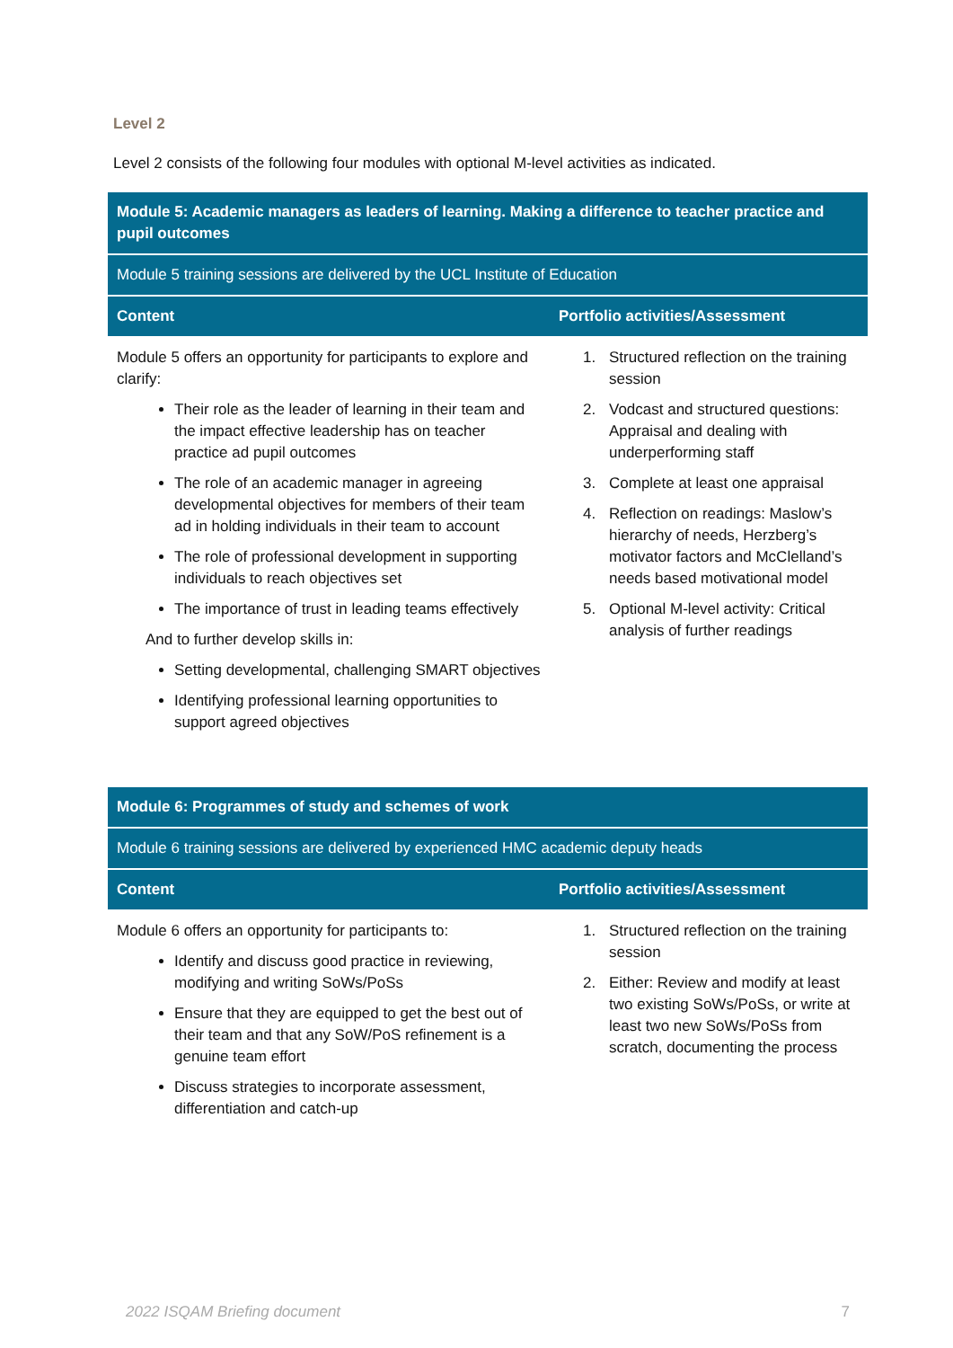Level 2
Level 2 consists of the following four modules with optional M-level activities as indicated.
| Module 5: Academic managers as leaders of learning. Making a difference to teacher practice and pupil outcomes | |
| --- | --- |
| Module 5 training sessions are delivered by the UCL Institute of Education | |
| Content | Portfolio activities/Assessment |
| Module 5 offers an opportunity for participants to explore and clarify: Their role as the leader of learning in their team and the impact effective leadership has on teacher practice ad pupil outcomes The role of an academic manager in agreeing developmental objectives for members of their team ad in holding individuals in their team to account The role of professional development in supporting individuals to reach objectives set The importance of trust in leading teams effectively And to further develop skills in: Setting developmental, challenging SMART objectives Identifying professional learning opportunities to support agreed objectives | 1. Structured reflection on the training session 2. Vodcast and structured questions: Appraisal and dealing with underperforming staff 3. Complete at least one appraisal 4. Reflection on readings: Maslow’s hierarchy of needs, Herzberg’s motivator factors and McClelland’s needs based motivational model 5. Optional M-level activity: Critical analysis of further readings |
| Module 6: Programmes of study and schemes of work | |
| --- | --- |
| Module 6 training sessions are delivered by experienced HMC academic deputy heads | |
| Content | Portfolio activities/Assessment |
| Module 6 offers an opportunity for participants to: Identify and discuss good practice in reviewing, modifying and writing SoWs/PoSs Ensure that they are equipped to get the best out of their team and that any SoW/PoS refinement is a genuine team effort Discuss strategies to incorporate assessment, differentiation and catch-up | 1. Structured reflection on the training session 2. Either: Review and modify at least two existing SoWs/PoSs, or write at least two new SoWs/PoSs from scratch, documenting the process |
2022 ISQAM Briefing document 7